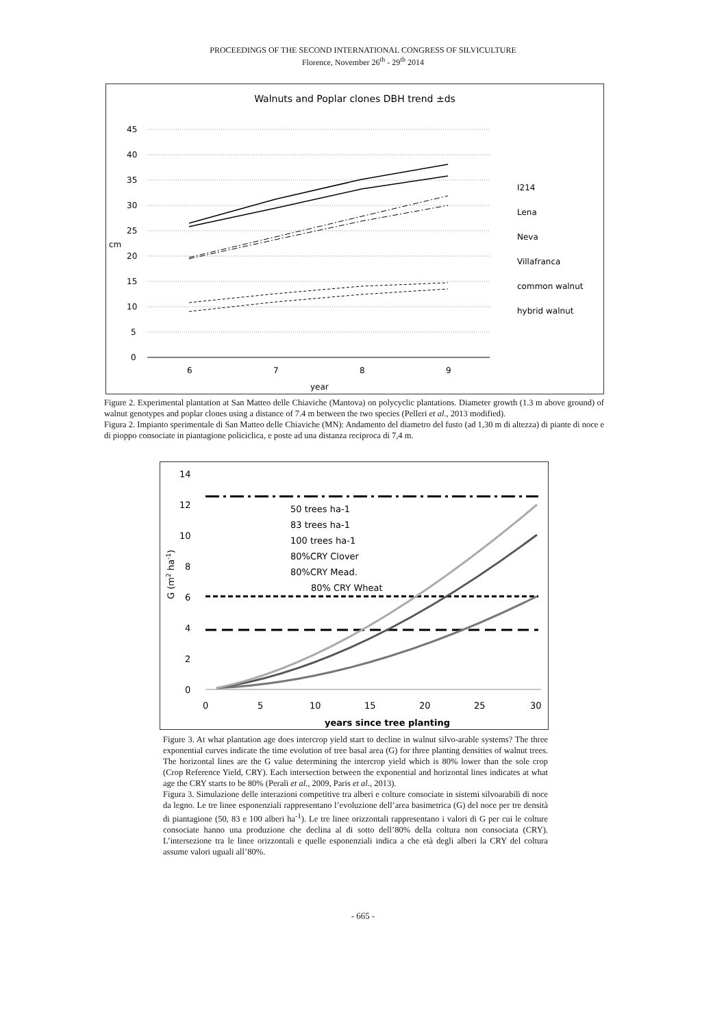PROCEEDINGS OF THE SECOND INTERNATIONAL CONGRESS OF SILVICULTURE
Florence, November 26<sup>th</sup> - 29<sup>th</sup> 2014
Walnuts and Poplar clones DBH trend ±ds
45
40
35
30
25
20
15
10
5
0
cm
6
7
8
9
year
I214
Lena
Neva
Villafranca
common walnut
hybrid walnut
Figure 2. Experimental plantation at San Matteo delle Chiaviche (Mantova) on polycyclic plantations. Diameter growth (1.3 m above ground) of walnut genotypes and poplar clones using a distance of 7.4 m between the two species (Pelleri et al., 2013 modified).
Figura 2. Impianto sperimentale di San Matteo delle Chiaviche (MN): Andamento del diametro del fusto (ad 1,30 m di altezza) di piante di noce e di pioppo consociate in piantagione policiclica, e poste ad una distanza reciproca di 7,4 m.
14
12
10
8
6
4
2
0
G (m2 ha-1)
0
5
10
15
20
25
30
years since tree planting
50 trees ha-1
83 trees ha-1
100 trees ha-1
80%CRY Clover
80%CRY Mead.
80% CRY Wheat
Figure 3. At what plantation age does intercrop yield start to decline in walnut silvo-arable systems? The three exponential curves indicate the time evolution of tree basal area (G) for three planting densities of walnut trees. The horizontal lines are the G value determining the intercrop yield which is 80% lower than the sole crop (Crop Reference Yield, CRY). Each intersection between the exponential and horizontal lines indicates at what age the CRY starts to be 80% (Perali et al., 2009, Paris et al., 2013).
Figura 3. Simulazione delle interazioni competitive tra alberi e colture consociate in sistemi silvoarabili di noce da legno. Le tre linee esponenziali rappresentano l’evoluzione dell’area basimetrica (G) del noce per tre densità di piantagione (50, 83 e 100 alberi ha<sup>-1</sup>). Le tre linee orizzontali rappresentano i valori di G per cui le colture consociate hanno una produzione che declina al di sotto dell’80% della coltura non consociata (CRY). L’intersezione tra le linee orizzontali e quelle esponenziali indica a che età degli alberi la CRY del coltura assume valori uguali all’80%.
- 665 -